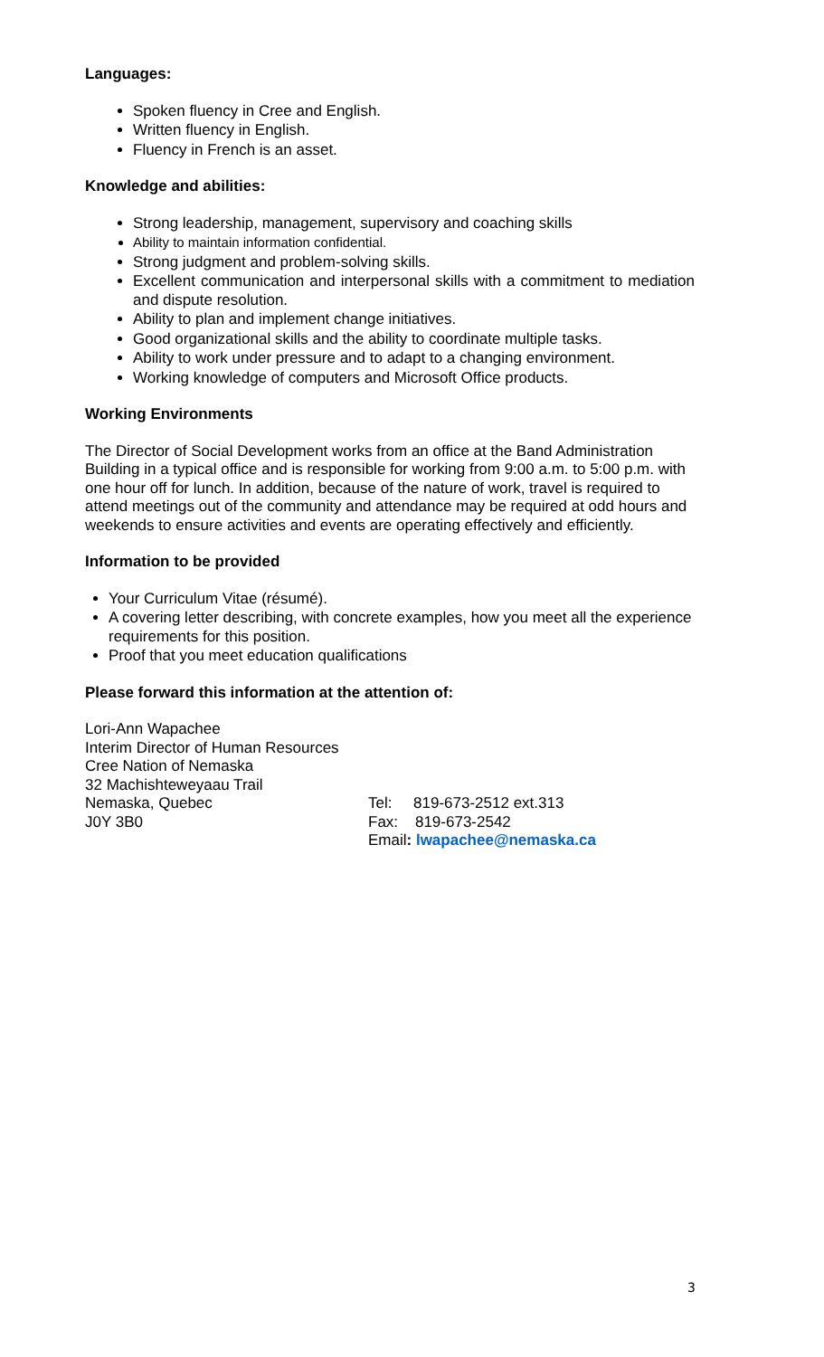Languages:
Spoken fluency in Cree and English.
Written fluency in English.
Fluency in French is an asset.
Knowledge and abilities:
Strong leadership, management, supervisory and coaching skills
Ability to maintain information confidential.
Strong judgment and problem-solving skills.
Excellent communication and interpersonal skills with a commitment to mediation and dispute resolution.
Ability to plan and implement change initiatives.
Good organizational skills and the ability to coordinate multiple tasks.
Ability to work under pressure and to adapt to a changing environment.
Working knowledge of computers and Microsoft Office products.
Working Environments
The Director of Social Development works from an office at the Band Administration Building in a typical office and is responsible for working from 9:00 a.m. to 5:00 p.m. with one hour off for lunch. In addition, because of the nature of work, travel is required to attend meetings out of the community and attendance may be required at odd hours and weekends to ensure activities and events are operating effectively and efficiently.
Information to be provided
Your Curriculum Vitae (résumé).
A covering letter describing, with concrete examples, how you meet all the experience requirements for this position.
Proof that you meet education qualifications
Please forward this information at the attention of:
Lori-Ann Wapachee
Interim Director of Human Resources
Cree Nation of Nemaska
32 Machishteweyaau Trail
Nemaska, Quebec
J0Y 3B0
Tel: 819-673-2512 ext.313
Fax: 819-673-2542
Email: lwapachee@nemaska.ca
3